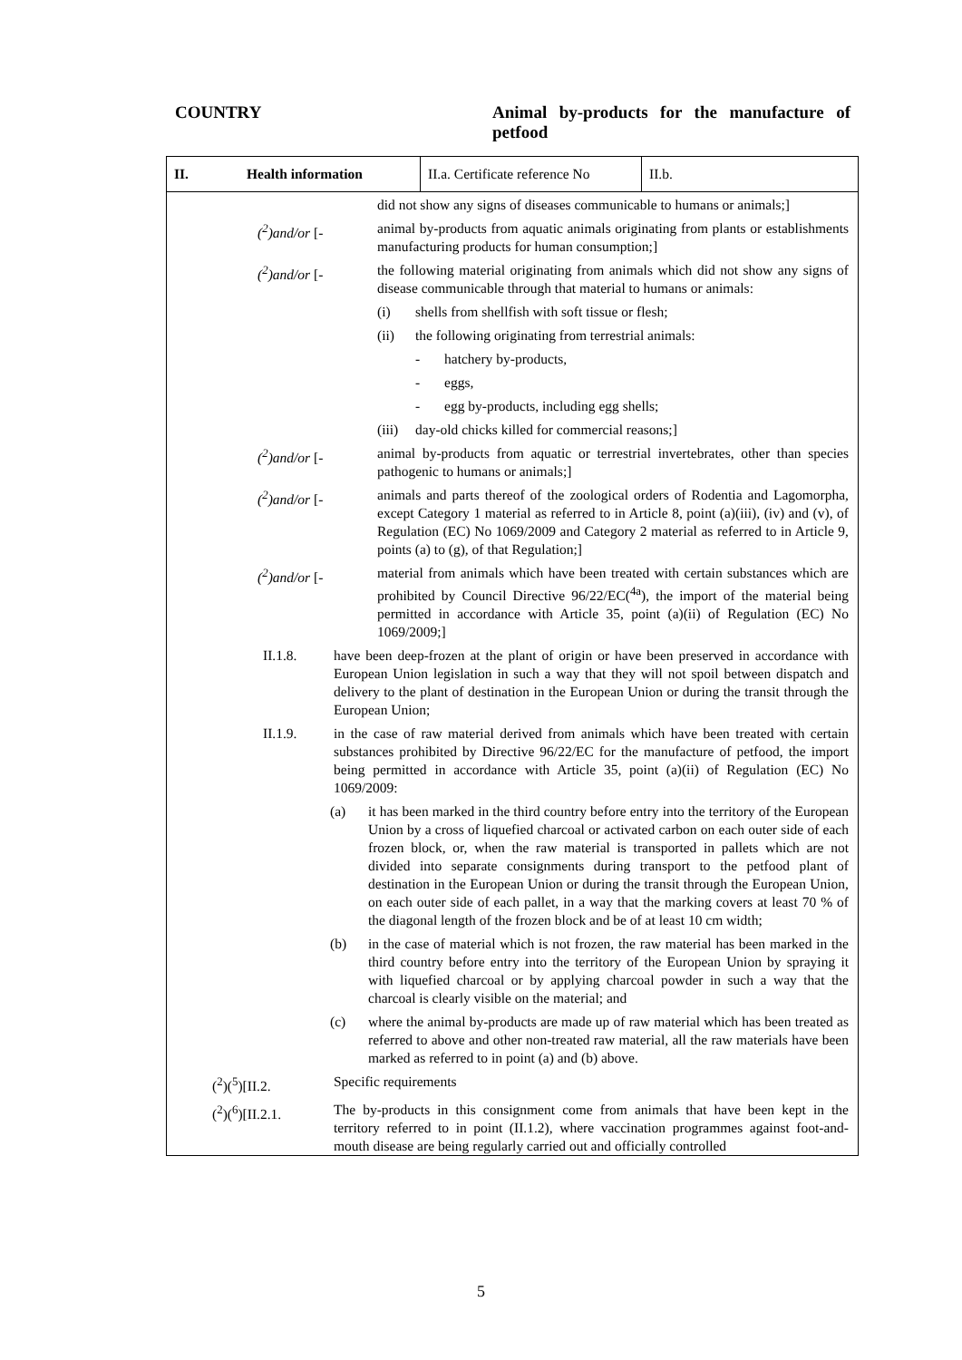COUNTRY Animal by-products for the manufacture of petfood
II. Health information
II.a. Certificate reference No
II.b.
did not show any signs of diseases communicable to humans or animals;]
(<sup>2</sup>)and/or [- animal by-products from aquatic animals originating from plants or establishments manufacturing products for human consumption;]
(<sup>2</sup>)and/or [- the following material originating from animals which did not show any signs of disease communicable through that material to humans or animals:
(i) shells from shellfish with soft tissue or flesh;
(ii) the following originating from terrestrial animals:
- hatchery by-products,
- eggs,
- egg by-products, including egg shells;
(iii)
day-old chicks killed for commercial reasons;]
(<sup>2</sup>)and/or [- animal by-products from aquatic or terrestrial invertebrates, other than species pathogenic to humans or animals;]
(<sup>2</sup>)and/or [- animals and parts thereof of the zoological orders of Rodentia and Lagomorpha, except Category 1 material as referred to in Article 8, point (a)(iii), (iv) and (v), of Regulation (EC) No 1069/2009 and Category 2 material as referred to in Article 9, points (a) to (g), of that Regulation;]
(<sup>2</sup>)and/or [- material from animals which have been treated with certain substances which are prohibited by Council Directive 96/22/EC(<sup>4a</sup>), the import of the material being permitted in accordance with Article 35, point (a)(ii) of Regulation (EC) No 1069/2009;]
II.1.8. have been deep-frozen at the plant of origin or have been preserved in accordance with European Union legislation in such a way that they will not spoil between dispatch and delivery to the plant of destination in the European Union or during the transit through the European Union;
II.1.9. in the case of raw material derived from animals which have been treated with certain substances prohibited by Directive 96/22/EC for the manufacture of petfood, the import being permitted in accordance with Article 35, point (a)(ii) of Regulation (EC) No 1069/2009:
(a) it has been marked in the third country before entry into the territory of the European Union by a cross of liquefied charcoal or activated carbon on each outer side of each frozen block, or, when the raw material is transported in pallets which are not divided into separate consignments during transport to the petfood plant of destination in the European Union or during the transit through the European Union, on each outer side of each pallet, in a way that the marking covers at least 70 % of the diagonal length of the frozen block and be of at least 10 cm width;
(b) in the case of material which is not frozen, the raw material has been marked in the third country before entry into the territory of the European Union by spraying it with liquefied charcoal or by applying charcoal powder in such a way that the charcoal is clearly visible on the material; and
(c) where the animal by-products are made up of raw material which has been treated as referred to above and other non-treated raw material, all the raw materials have been marked as referred to in point (a) and (b) above.
(<sup>2</sup>)(<sup>5</sup>)[II.2. Specific requirements
(<sup>2</sup>)(<sup>6</sup>)[II.2.1. The by-products in this consignment come from animals that have been kept in the territory referred to in point (II.1.2), where vaccination programmes against foot-and-mouth disease are being regularly carried out and officially controlled
5